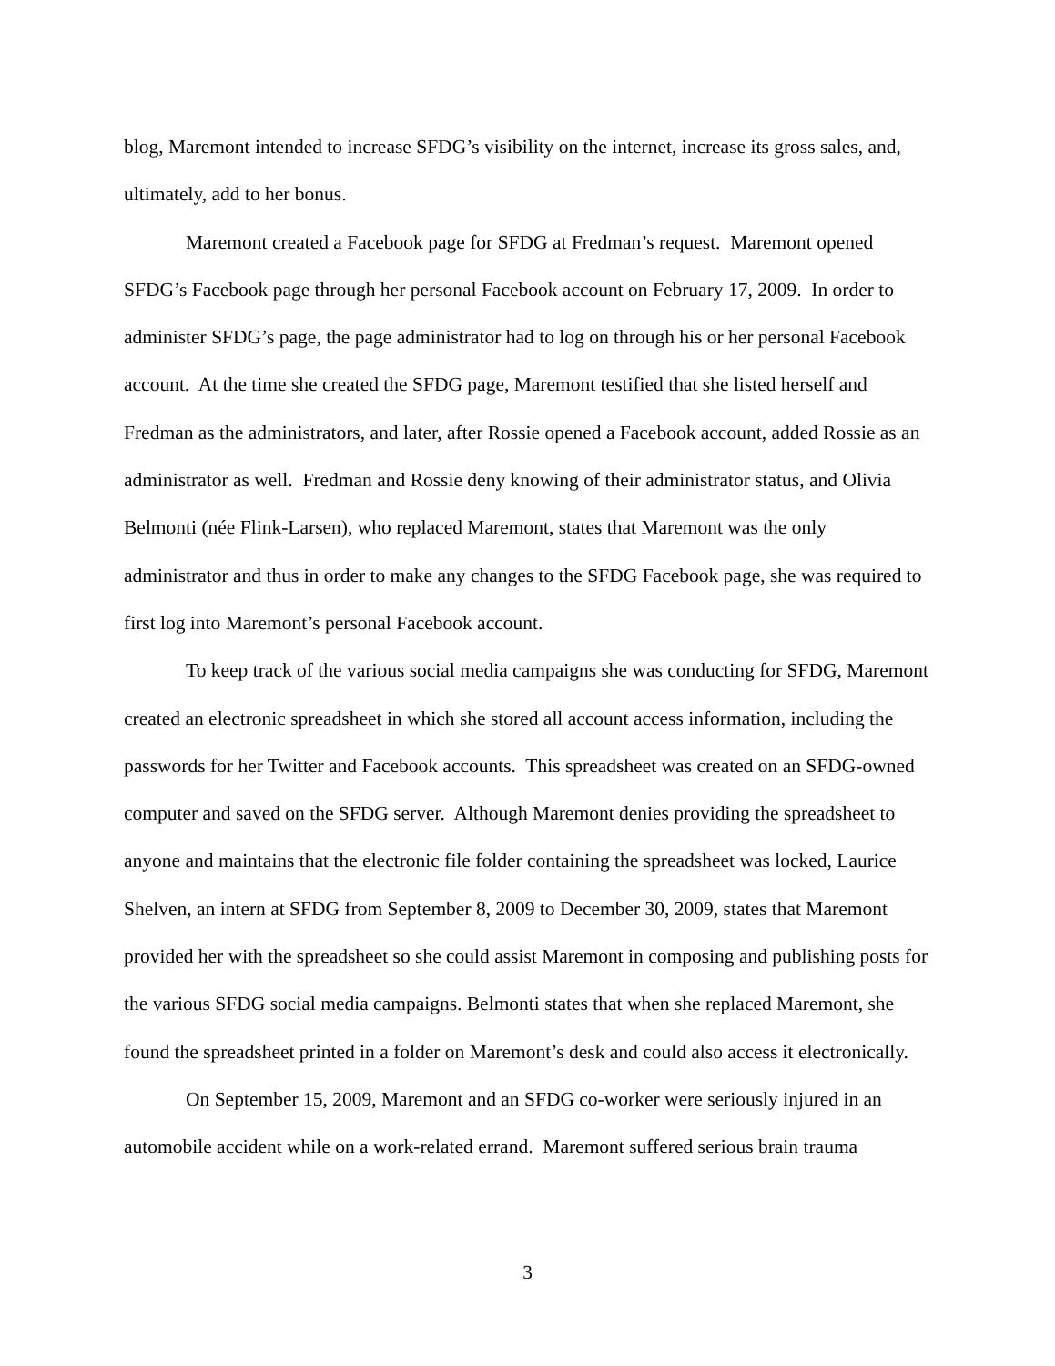blog, Maremont intended to increase SFDG’s visibility on the internet, increase its gross sales, and, ultimately, add to her bonus.
Maremont created a Facebook page for SFDG at Fredman’s request. Maremont opened SFDG’s Facebook page through her personal Facebook account on February 17, 2009. In order to administer SFDG’s page, the page administrator had to log on through his or her personal Facebook account. At the time she created the SFDG page, Maremont testified that she listed herself and Fredman as the administrators, and later, after Rossie opened a Facebook account, added Rossie as an administrator as well. Fredman and Rossie deny knowing of their administrator status, and Olivia Belmonti (née Flink-Larsen), who replaced Maremont, states that Maremont was the only administrator and thus in order to make any changes to the SFDG Facebook page, she was required to first log into Maremont’s personal Facebook account.
To keep track of the various social media campaigns she was conducting for SFDG, Maremont created an electronic spreadsheet in which she stored all account access information, including the passwords for her Twitter and Facebook accounts. This spreadsheet was created on an SFDG-owned computer and saved on the SFDG server. Although Maremont denies providing the spreadsheet to anyone and maintains that the electronic file folder containing the spreadsheet was locked, Laurice Shelven, an intern at SFDG from September 8, 2009 to December 30, 2009, states that Maremont provided her with the spreadsheet so she could assist Maremont in composing and publishing posts for the various SFDG social media campaigns. Belmonti states that when she replaced Maremont, she found the spreadsheet printed in a folder on Maremont’s desk and could also access it electronically.
On September 15, 2009, Maremont and an SFDG co-worker were seriously injured in an automobile accident while on a work-related errand. Maremont suffered serious brain trauma
3